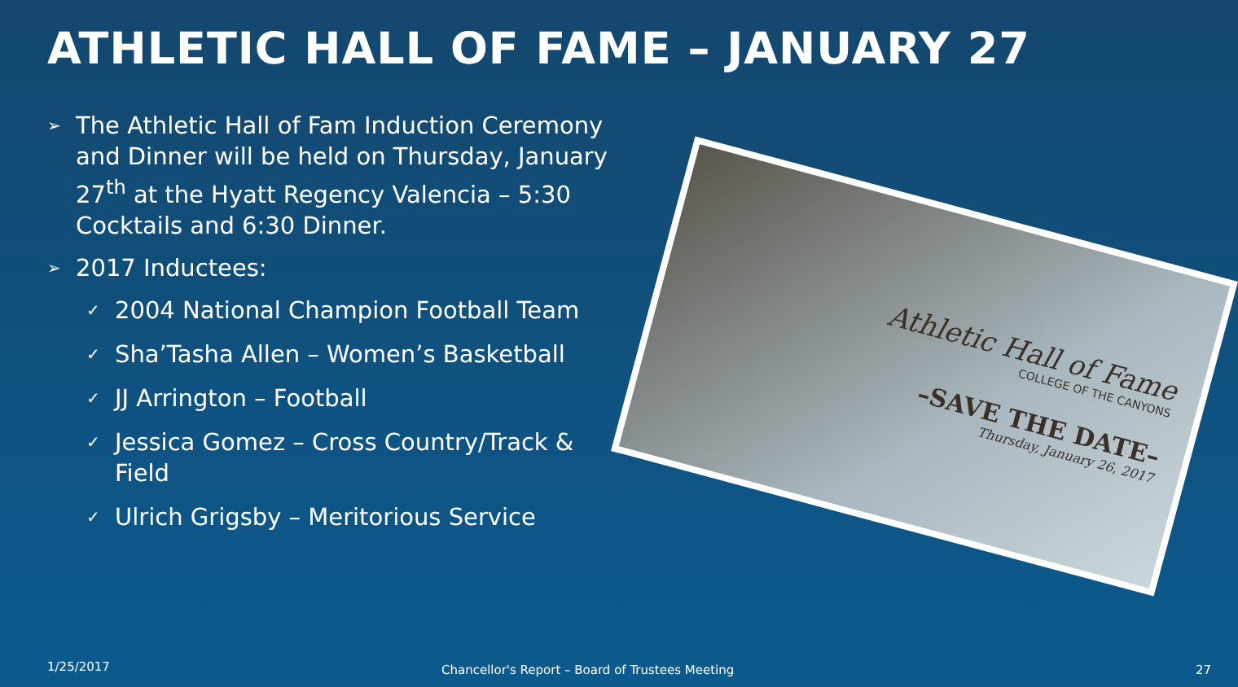ATHLETIC HALL OF FAME – JANUARY 27
➢ The Athletic Hall of Fam Induction Ceremony and Dinner will be held on Thursday, January 27<sup>th</sup> at the Hyatt Regency Valencia – 5:30 Cocktails and 6:30 Dinner.
➢ 2017 Inductees:
✓ 2004 National Champion Football Team
✓ Sha’Tasha Allen – Women’s Basketball
✓ JJ Arrington – Football
✓ Jessica Gomez – Cross Country/Track & Field
✓ Ulrich Grigsby – Meritorious Service
Athletic Hall of Fame
COLLEGE OF THE CANYONS
–SAVE THE DATE–
Thursday, January 26, 2017
1/25/2017
Chancellor's Report – Board of Trustees Meeting
27